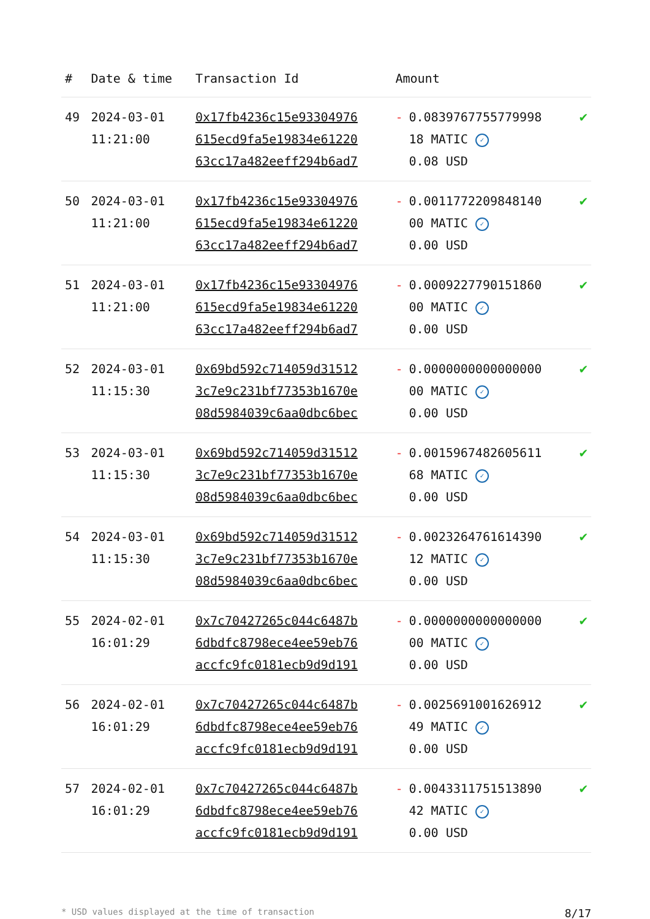| # | Date & time | Transaction Id | Amount | |
| --- | --- | --- | --- | --- |
| 49 | 2024-03-01 11:21:00 | 0x17fb4236c15e93304976 615ecd9fa5e19834e61220 63cc17a482eeff294b6ad7 | - 0.0839767755779998 18 MATIC ✓ 0.08 USD | ✔ |
| 50 | 2024-03-01 11:21:00 | 0x17fb4236c15e93304976 615ecd9fa5e19834e61220 63cc17a482eeff294b6ad7 | - 0.0011772209848140 00 MATIC ✓ 0.00 USD | ✔ |
| 51 | 2024-03-01 11:21:00 | 0x17fb4236c15e93304976 615ecd9fa5e19834e61220 63cc17a482eeff294b6ad7 | - 0.0009227790151860 00 MATIC ✓ 0.00 USD | ✔ |
| 52 | 2024-03-01 11:15:30 | 0x69bd592c714059d31512 3c7e9c231bf77353b1670e 08d5984039c6aa0dbc6bec | - 0.0000000000000000 00 MATIC ✓ 0.00 USD | ✔ |
| 53 | 2024-03-01 11:15:30 | 0x69bd592c714059d31512 3c7e9c231bf77353b1670e 08d5984039c6aa0dbc6bec | - 0.0015967482605611 68 MATIC ✓ 0.00 USD | ✔ |
| 54 | 2024-03-01 11:15:30 | 0x69bd592c714059d31512 3c7e9c231bf77353b1670e 08d5984039c6aa0dbc6bec | - 0.0023264761614390 12 MATIC ✓ 0.00 USD | ✔ |
| 55 | 2024-02-01 16:01:29 | 0x7c70427265c044c6487b 6dbdfc8798ece4ee59eb76 accfc9fc0181ecb9d9d191 | - 0.0000000000000000 00 MATIC ✓ 0.00 USD | ✔ |
| 56 | 2024-02-01 16:01:29 | 0x7c70427265c044c6487b 6dbdfc8798ece4ee59eb76 accfc9fc0181ecb9d9d191 | - 0.0025691001626912 49 MATIC ✓ 0.00 USD | ✔ |
| 57 | 2024-02-01 16:01:29 | 0x7c70427265c044c6487b 6dbdfc8798ece4ee59eb76 accfc9fc0181ecb9d9d191 | - 0.0043311751513890 42 MATIC ✓ 0.00 USD | ✔ |
* USD values displayed at the time of transaction 8/17